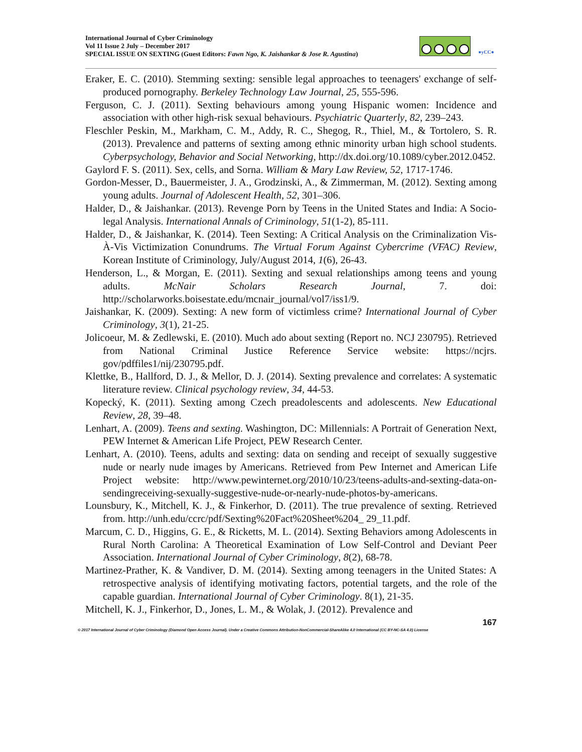International Journal of Cyber Criminology
Vol 11 Issue 2 July – December 2017
SPECIAL ISSUE ON SEXTING (Guest Editors: Fawn Ngo, K. Jaishankar & Jose R. Agustina)
●yCC●
Eraker, E. C. (2010). Stemming sexting: sensible legal approaches to teenagers' exchange of self-produced pornography. Berkeley Technology Law Journal, 25, 555-596.
Ferguson, C. J. (2011). Sexting behaviours among young Hispanic women: Incidence and association with other high-risk sexual behaviours. Psychiatric Quarterly, 82, 239–243.
Fleschler Peskin, M., Markham, C. M., Addy, R. C., Shegog, R., Thiel, M., & Tortolero, S. R. (2013). Prevalence and patterns of sexting among ethnic minority urban high school students. Cyberpsychology, Behavior and Social Networking, http://dx.doi.org/10.1089/cyber.2012.0452.
Gaylord F. S. (2011). Sex, cells, and Sorna. William & Mary Law Review, 52, 1717-1746.
Gordon-Messer, D., Bauermeister, J. A., Grodzinski, A., & Zimmerman, M. (2012). Sexting among young adults. Journal of Adolescent Health, 52, 301–306.
Halder, D., & Jaishankar. (2013). Revenge Porn by Teens in the United States and India: A Socio-legal Analysis. International Annals of Criminology, 51(1-2), 85-111.
Halder, D., & Jaishankar, K. (2014). Teen Sexting: A Critical Analysis on the Criminalization Vis-À-Vis Victimization Conundrums. The Virtual Forum Against Cybercrime (VFAC) Review, Korean Institute of Criminology, July/August 2014, 1(6), 26-43.
Henderson, L., & Morgan, E. (2011). Sexting and sexual relationships among teens and young adults. McNair Scholars Research Journal, 7. doi: http://scholarworks.boisestate.edu/mcnair_journal/vol7/iss1/9.
Jaishankar, K. (2009). Sexting: A new form of victimless crime? International Journal of Cyber Criminology, 3(1), 21-25.
Jolicoeur, M. & Zedlewski, E. (2010). Much ado about sexting (Report no. NCJ 230795). Retrieved from National Criminal Justice Reference Service website: https://ncjrs. gov/pdffiles1/nij/230795.pdf.
Klettke, B., Hallford, D. J., & Mellor, D. J. (2014). Sexting prevalence and correlates: A systematic literature review. Clinical psychology review, 34, 44-53.
Kopecký, K. (2011). Sexting among Czech preadolescents and adolescents. New Educational Review, 28, 39–48.
Lenhart, A. (2009). Teens and sexting. Washington, DC: Millennials: A Portrait of Generation Next, PEW Internet & American Life Project, PEW Research Center.
Lenhart, A. (2010). Teens, adults and sexting: data on sending and receipt of sexually suggestive nude or nearly nude images by Americans. Retrieved from Pew Internet and American Life Project website: http://www.pewinternet.org/2010/10/23/teens-adults-and-sexting-data-on-sendingreceiving-sexually-suggestive-nude-or-nearly-nude-photos-by-americans.
Lounsbury, K., Mitchell, K. J., & Finkerhor, D. (2011). The true prevalence of sexting. Retrieved from. http://unh.edu/ccrc/pdf/Sexting%20Fact%20Sheet%204_ 29_11.pdf.
Marcum, C. D., Higgins, G. E., & Ricketts, M. L. (2014). Sexting Behaviors among Adolescents in Rural North Carolina: A Theoretical Examination of Low Self-Control and Deviant Peer Association. International Journal of Cyber Criminology, 8(2), 68-78.
Martinez-Prather, K. & Vandiver, D. M. (2014). Sexting among teenagers in the United States: A retrospective analysis of identifying motivating factors, potential targets, and the role of the capable guardian. International Journal of Cyber Criminology. 8(1), 21-35.
Mitchell, K. J., Finkerhor, D., Jones, L. M., & Wolak, J. (2012). Prevalence and
167
© 2017 International Journal of Cyber Criminology (Diamond Open Access Journal). Under a Creative Commons Attribution-NonCommercial-ShareAlike 4.0 International (CC BY-NC-SA 4.0) License